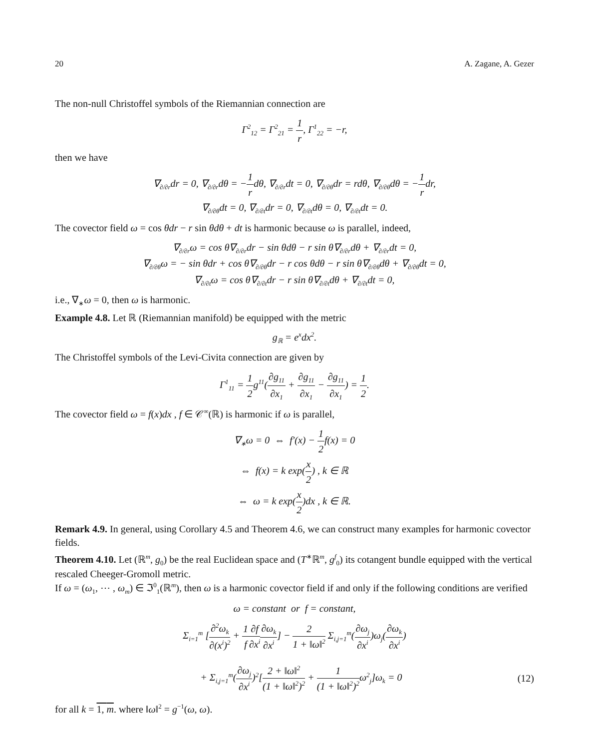20 A. Zagane, A. Gezer
The non-null Christoffel symbols of the Riemannian connection are
Γ<sup>2</sup><sub>12</sub> = Γ<sup>2</sup><sub>21</sub> = 1 r, Γ<sup>1</sup><sub>22</sub> = −r,
then we have
∇<sub>∂/∂r</sub>dr = 0, ∇<sub>∂/∂r</sub>dθ = −1 rdθ, ∇<sub>∂/∂r</sub>dt = 0, ∇<sub>∂/∂θ</sub>dr = rdθ, ∇<sub>∂/∂θ</sub>dθ = −1 rdr,
∇<sub>∂/∂θ</sub>dt = 0, ∇<sub>∂/∂t</sub>dr = 0, ∇<sub>∂/∂t</sub>dθ = 0, ∇<sub>∂/∂t</sub>dt = 0.
The covector field ω = cos θdr − r sin θdθ + dt is harmonic because ω is parallel, indeed,
∇<sub>∂/∂r</sub>ω = cos θ∇<sub>∂/∂r</sub>dr − sin θdθ − r sin θ∇<sub>∂/∂r</sub>dθ + ∇<sub>∂/∂r</sub>dt = 0,
∇<sub>∂/∂θ</sub>ω = − sin θdr + cos θ∇<sub>∂/∂θ</sub>dr − r cos θdθ − r sin θ∇<sub>∂/∂θ</sub>dθ + ∇<sub>∂/∂θ</sub>dt = 0,
∇<sub>∂/∂t</sub>ω = cos θ∇<sub>∂/∂t</sub>dr − r sin θ∇<sub>∂/∂t</sub>dθ + ∇<sub>∂/∂t</sub>dt = 0,
i.e., ∇<sub>∗</sub>ω = 0, then ω is harmonic.
Example 4.8. Let ℝ (Riemannian manifold) be equipped with the metric
g<sub>ℝ</sub> = e<sup>x</sup>dx<sup>2</sup>.
The Christoffel symbols of the Levi-Civita connection are given by
Γ<sup>1</sup><sub>11</sub> = 1 2g<sup>11</sup>(∂g<sub>11</sub> ∂x<sub>1</sub> + ∂g<sub>11</sub> ∂x<sub>1</sub> − ∂g<sub>11</sub> ∂x<sub>1</sub>) = 1 2.
The covector field ω = f(x)dx , f ∈ 𝒞<sup>∞</sup>(ℝ) is harmonic if ω is parallel,
∇<sub>∗</sub>ω = 0 ⇔ f′(x) − 1 2f(x) = 0
⇔ f(x) = k exp(x 2) , k ∈ ℝ
⇔ ω = k exp(x 2)dx , k ∈ ℝ.
Remark 4.9. In general, using Corollary 4.5 and Theorem 4.6, we can construct many examples for harmonic covector fields.
Theorem 4.10. Let (ℝ<sup>m</sup>, g<sub>0</sub>) be the real Euclidean space and (T<sup>∗</sup>ℝ<sup>m</sup>, g<sup>f</sup><sub>0</sub>) its cotangent bundle equipped with the vertical rescaled Cheeger-Gromoll metric.
If ω = (ω<sub>1</sub>, ⋯ , ω<sub>m</sub>) ∈ ℑ<sup>0</sup><sub>1</sub>(ℝ<sup>m</sup>), then ω is a harmonic covector field if and only if the following conditions are verified
ω = constant or f = constant,
Σ<sub>i=1</sub><sup>m</sup> [∂<sup>2</sup>ω<sub>k</sub> ∂(x<sup>i</sup>)<sup>2</sup> + 1 f∂f ∂x<sup>i</sup>∂ω<sub>k</sub> ∂x<sup>i</sup>] − 2 1 + ‖ω‖<sup>2</sup> Σ<sub>i,j=1</sub><sup>m</sup>(∂ω<sub>j</sub> ∂x<sup>i</sup>)ω<sub>j</sub>(∂ω<sub>k</sub> ∂x<sup>i</sup>)
+ Σ<sub>i,j=1</sub><sup>m</sup>(∂ω<sub>j</sub> ∂x<sup>i</sup>)<sup>2</sup>[2 + ‖ω‖<sup>2</sup> (1 + ‖ω‖<sup>2</sup>)<sup>2</sup> + 1 (1 + ‖ω‖<sup>2</sup>)<sup>2</sup>ω<sup>2</sup><sub>j</sub>]ω<sub>k</sub> = 0 (12)
for all k = 1, m. where ‖ω‖<sup>2</sup> = g<sup>−1</sup>(ω, ω).